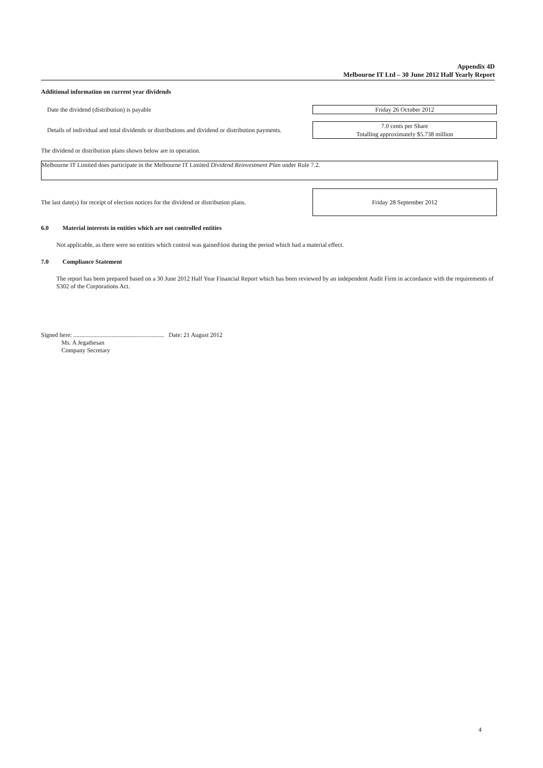Appendix 4D
Melbourne IT Ltd – 30 June 2012 Half Yearly Report
Additional information on current year dividends
Date the dividend (distribution) is payable
Friday 26 October 2012
Details of individual and total dividends or distributions and dividend or distribution payments.
7.0 cents per Share
Totalling approximately $5.738 million
The dividend or distribution plans shown below are in operation.
Melbourne IT Limited does participate in the Melbourne IT Limited Dividend Reinvestment Plan under Rule 7.2.
The last date(s) for receipt of election notices for the dividend or distribution plans.
Friday 28 September 2012
6.0 Material interests in entities which are not controlled entities
Not applicable, as there were no entities which control was gained\lost during the period which had a material effect.
7.0 Compliance Statement
The report has been prepared based on a 30 June 2012 Half Year Financial Report which has been reviewed by an independent Audit Firm in accordance with the requirements of S302 of the Corporations Act.
Signed here: ........................................................... Date: 21 August 2012
Ms. A Jegathesan
Company Secretary
4